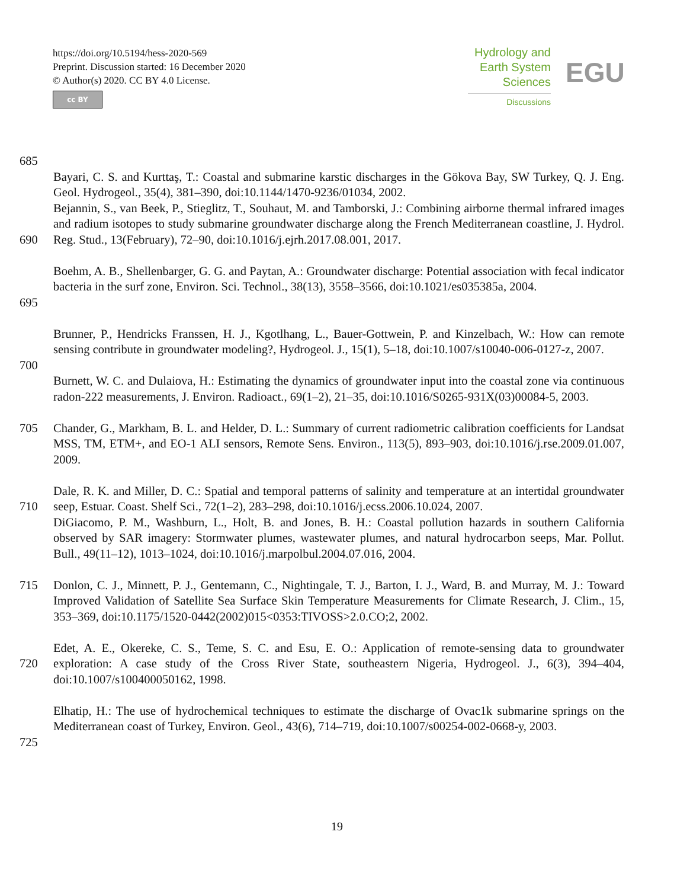https://doi.org/10.5194/hess-2020-569
Preprint. Discussion started: 16 December 2020
© Author(s) 2020. CC BY 4.0 License.
cc BY
Hydrology and
Earth System
Sciences
Discussions
EGU
685
Bayari, C. S. and Kurttaş, T.: Coastal and submarine karstic discharges in the Gökova Bay, SW Turkey, Q. J. Eng. Geol. Hydrogeol., 35(4), 381–390, doi:10.1144/1470-9236/01034, 2002.
690 Bejannin, S., van Beek, P., Stieglitz, T., Souhaut, M. and Tamborski, J.: Combining airborne thermal infrared images and radium isotopes to study submarine groundwater discharge along the French Mediterranean coastline, J. Hydrol. Reg. Stud., 13(February), 72–90, doi:10.1016/j.ejrh.2017.08.001, 2017.
695 Boehm, A. B., Shellenbarger, G. G. and Paytan, A.: Groundwater discharge: Potential association with fecal indicator bacteria in the surf zone, Environ. Sci. Technol., 38(13), 3558–3566, doi:10.1021/es035385a, 2004.
Brunner, P., Hendricks Franssen, H. J., Kgotlhang, L., Bauer-Gottwein, P. and Kinzelbach, W.: How can remote sensing contribute in groundwater modeling?, Hydrogeol. J., 15(1), 5–18, doi:10.1007/s10040-006-0127-z, 2007.
700
Burnett, W. C. and Dulaiova, H.: Estimating the dynamics of groundwater input into the coastal zone via continuous radon-222 measurements, J. Environ. Radioact., 69(1–2), 21–35, doi:10.1016/S0265-931X(03)00084-5, 2003.
705 Chander, G., Markham, B. L. and Helder, D. L.: Summary of current radiometric calibration coefficients for Landsat MSS, TM, ETM+, and EO-1 ALI sensors, Remote Sens. Environ., 113(5), 893–903, doi:10.1016/j.rse.2009.01.007, 2009.
710 Dale, R. K. and Miller, D. C.: Spatial and temporal patterns of salinity and temperature at an intertidal groundwater seep, Estuar. Coast. Shelf Sci., 72(1–2), 283–298, doi:10.1016/j.ecss.2006.10.024, 2007.
DiGiacomo, P. M., Washburn, L., Holt, B. and Jones, B. H.: Coastal pollution hazards in southern California observed by SAR imagery: Stormwater plumes, wastewater plumes, and natural hydrocarbon seeps, Mar. Pollut. Bull., 49(11–12), 1013–1024, doi:10.1016/j.marpolbul.2004.07.016, 2004.
715 Donlon, C. J., Minnett, P. J., Gentemann, C., Nightingale, T. J., Barton, I. J., Ward, B. and Murray, M. J.: Toward Improved Validation of Satellite Sea Surface Skin Temperature Measurements for Climate Research, J. Clim., 15, 353–369, doi:10.1175/1520-0442(2002)015<0353:TIVOSS>2.0.CO;2, 2002.
720 Edet, A. E., Okereke, C. S., Teme, S. C. and Esu, E. O.: Application of remote-sensing data to groundwater exploration: A case study of the Cross River State, southeastern Nigeria, Hydrogeol. J., 6(3), 394–404, doi:10.1007/s100400050162, 1998.
725 Elhatip, H.: The use of hydrochemical techniques to estimate the discharge of Ovac1k submarine springs on the Mediterranean coast of Turkey, Environ. Geol., 43(6), 714–719, doi:10.1007/s00254-002-0668-y, 2003.
19